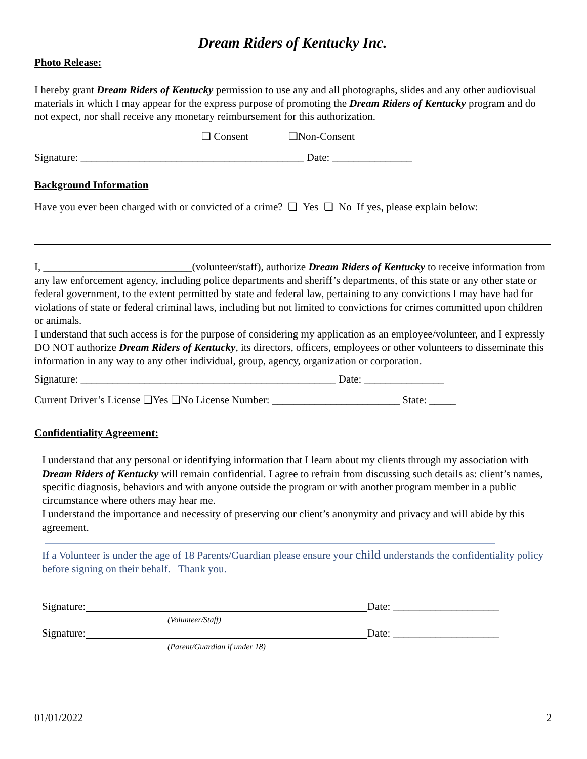Dream Riders of Kentucky Inc.
Photo Release:
I hereby grant Dream Riders of Kentucky permission to use any and all photographs, slides and any other audiovisual materials in which I may appear for the express purpose of promoting the Dream Riders of Kentucky program and do not expect, nor shall receive any monetary reimbursement for this authorization.
❏ Consent ❏Non-Consent
Signature: __________________________________________ Date: _______________
Background Information
Have you ever been charged with or convicted of a crime? ❏ Yes ❏ No If yes, please explain below:
I, ____________________________(volunteer/staff), authorize Dream Riders of Kentucky to receive information from any law enforcement agency, including police departments and sheriff’s departments, of this state or any other state or federal government, to the extent permitted by state and federal law, pertaining to any convictions I may have had for violations of state or federal criminal laws, including but not limited to convictions for crimes committed upon children or animals.
I understand that such access is for the purpose of considering my application as an employee/volunteer, and I expressly DO NOT authorize Dream Riders of Kentucky, its directors, officers, employees or other volunteers to disseminate this information in any way to any other individual, group, agency, organization or corporation.
Signature: ________________________________________________ Date: _______________
Current Driver’s License ❏Yes ❏No License Number: ________________________ State: _____
Confidentiality Agreement:
I understand that any personal or identifying information that I learn about my clients through my association with Dream Riders of Kentucky will remain confidential. I agree to refrain from discussing such details as: client’s names, specific diagnosis, behaviors and with anyone outside the program or with another program member in a public circumstance where others may hear me.
I understand the importance and necessity of preserving our client’s anonymity and privacy and will abide by this agreement.
If a Volunteer is under the age of 18 Parents/Guardian please ensure your child understands the confidentiality policy before signing on their behalf. Thank you.
Signature: Date: ____________________
(Volunteer/Staff)
Signature: Date: ____________________
(Parent/Guardian if under 18)
01/01/2022 2